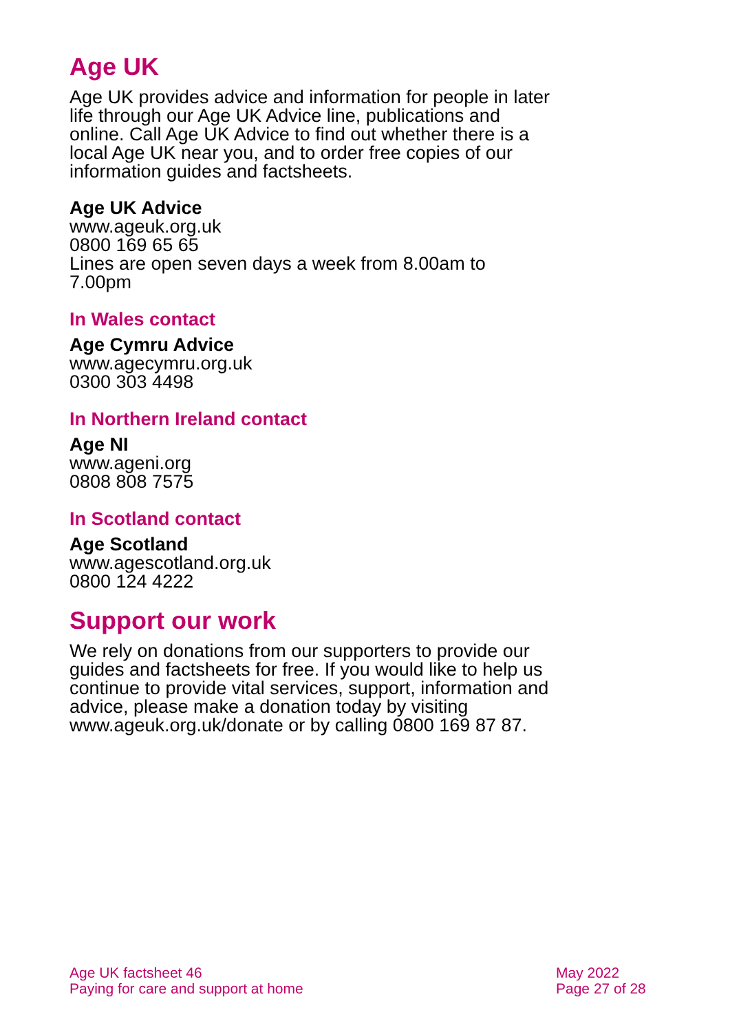Age UK
Age UK provides advice and information for people in later life through our Age UK Advice line, publications and online. Call Age UK Advice to find out whether there is a local Age UK near you, and to order free copies of our information guides and factsheets.
Age UK Advice
www.ageuk.org.uk
0800 169 65 65
Lines are open seven days a week from 8.00am to 7.00pm
In Wales contact
Age Cymru Advice
www.agecymru.org.uk
0300 303 4498
In Northern Ireland contact
Age NI
www.ageni.org
0808 808 7575
In Scotland contact
Age Scotland
www.agescotland.org.uk
0800 124 4222
Support our work
We rely on donations from our supporters to provide our guides and factsheets for free. If you would like to help us continue to provide vital services, support, information and advice, please make a donation today by visiting www.ageuk.org.uk/donate or by calling 0800 169 87 87.
Age UK factsheet 46
Paying for care and support at home
May 2022
Page 27 of 28